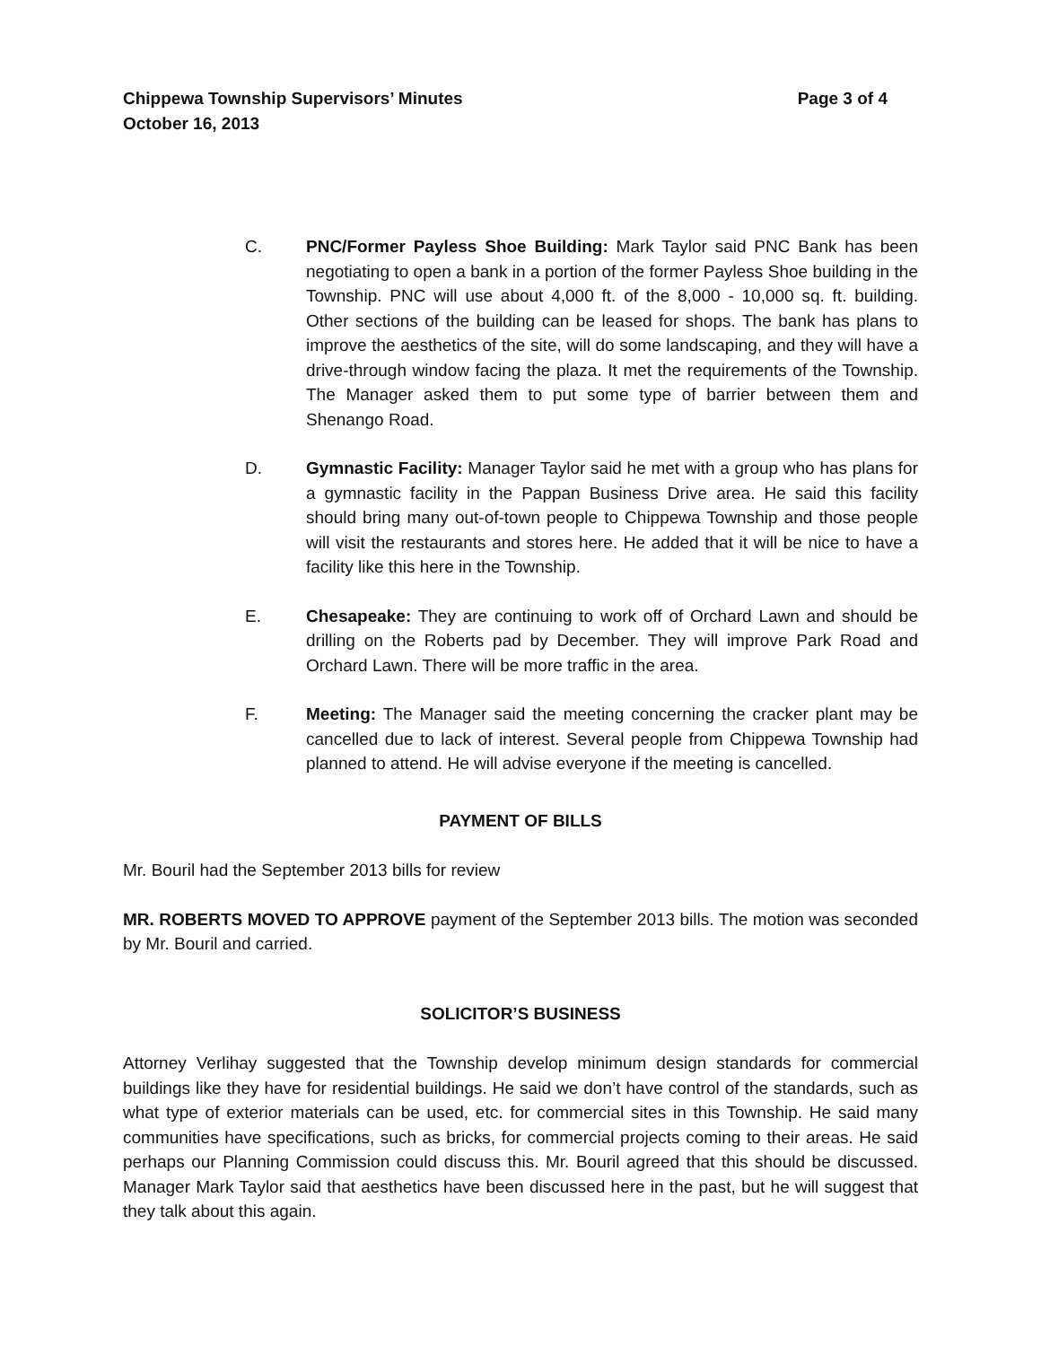Chippewa Township Supervisors’ Minutes Page 3 of 4
October 16, 2013
C. PNC/Former Payless Shoe Building: Mark Taylor said PNC Bank has been negotiating to open a bank in a portion of the former Payless Shoe building in the Township. PNC will use about 4,000 ft. of the 8,000 - 10,000 sq. ft. building. Other sections of the building can be leased for shops. The bank has plans to improve the aesthetics of the site, will do some landscaping, and they will have a drive-through window facing the plaza. It met the requirements of the Township. The Manager asked them to put some type of barrier between them and Shenango Road.
D. Gymnastic Facility: Manager Taylor said he met with a group who has plans for a gymnastic facility in the Pappan Business Drive area. He said this facility should bring many out-of-town people to Chippewa Township and those people will visit the restaurants and stores here. He added that it will be nice to have a facility like this here in the Township.
E. Chesapeake: They are continuing to work off of Orchard Lawn and should be drilling on the Roberts pad by December. They will improve Park Road and Orchard Lawn. There will be more traffic in the area.
F. Meeting: The Manager said the meeting concerning the cracker plant may be cancelled due to lack of interest. Several people from Chippewa Township had planned to attend. He will advise everyone if the meeting is cancelled.
PAYMENT OF BILLS
Mr. Bouril had the September 2013 bills for review
MR. ROBERTS MOVED TO APPROVE payment of the September 2013 bills. The motion was seconded by Mr. Bouril and carried.
SOLICITOR’S BUSINESS
Attorney Verlihay suggested that the Township develop minimum design standards for commercial buildings like they have for residential buildings. He said we don’t have control of the standards, such as what type of exterior materials can be used, etc. for commercial sites in this Township. He said many communities have specifications, such as bricks, for commercial projects coming to their areas. He said perhaps our Planning Commission could discuss this. Mr. Bouril agreed that this should be discussed. Manager Mark Taylor said that aesthetics have been discussed here in the past, but he will suggest that they talk about this again.